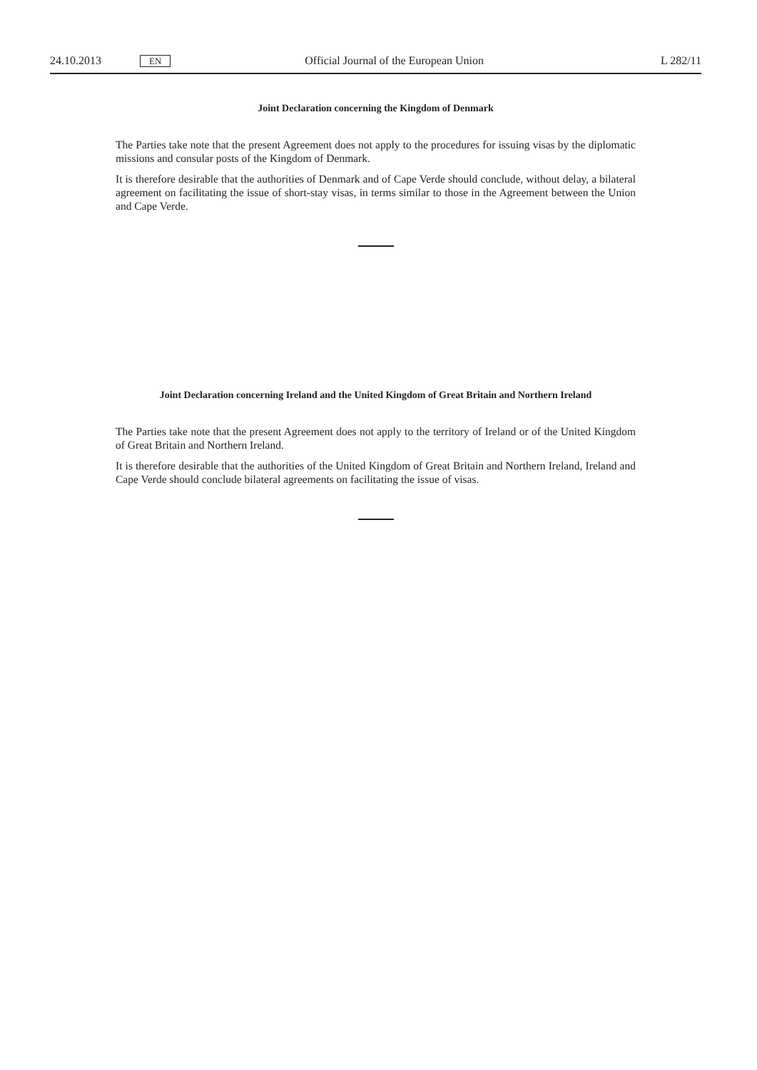24.10.2013 EN Official Journal of the European Union L 282/11
Joint Declaration concerning the Kingdom of Denmark
The Parties take note that the present Agreement does not apply to the procedures for issuing visas by the diplomatic missions and consular posts of the Kingdom of Denmark.
It is therefore desirable that the authorities of Denmark and of Cape Verde should conclude, without delay, a bilateral agreement on facilitating the issue of short-stay visas, in terms similar to those in the Agreement between the Union and Cape Verde.
Joint Declaration concerning Ireland and the United Kingdom of Great Britain and Northern Ireland
The Parties take note that the present Agreement does not apply to the territory of Ireland or of the United Kingdom of Great Britain and Northern Ireland.
It is therefore desirable that the authorities of the United Kingdom of Great Britain and Northern Ireland, Ireland and Cape Verde should conclude bilateral agreements on facilitating the issue of visas.